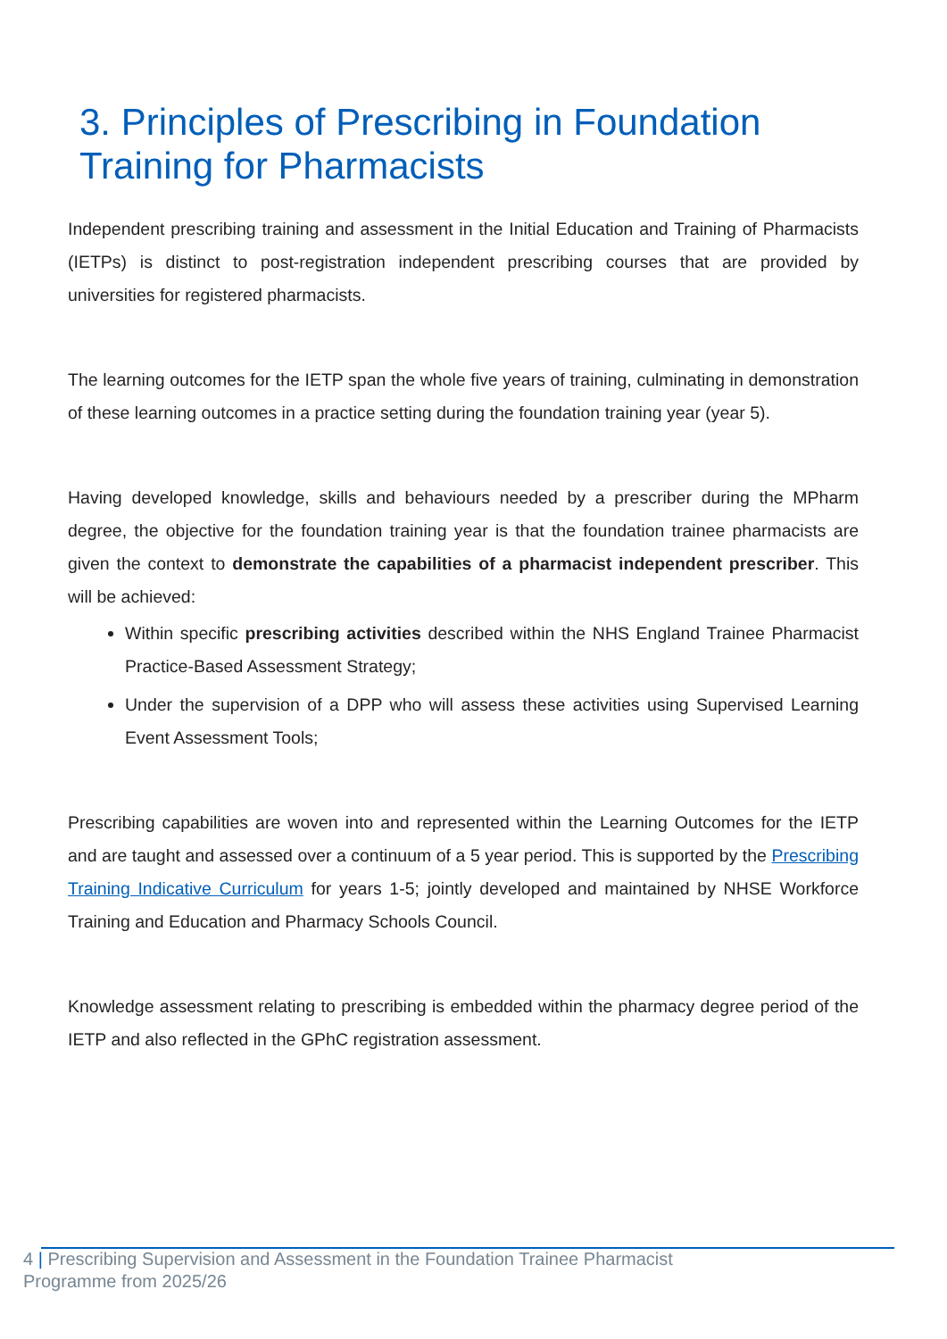3. Principles of Prescribing in Foundation Training for Pharmacists
Independent prescribing training and assessment in the Initial Education and Training of Pharmacists (IETPs) is distinct to post-registration independent prescribing courses that are provided by universities for registered pharmacists.
The learning outcomes for the IETP span the whole five years of training, culminating in demonstration of these learning outcomes in a practice setting during the foundation training year (year 5).
Having developed knowledge, skills and behaviours needed by a prescriber during the MPharm degree, the objective for the foundation training year is that the foundation trainee pharmacists are given the context to demonstrate the capabilities of a pharmacist independent prescriber. This will be achieved:
Within specific prescribing activities described within the NHS England Trainee Pharmacist Practice-Based Assessment Strategy;
Under the supervision of a DPP who will assess these activities using Supervised Learning Event Assessment Tools;
Prescribing capabilities are woven into and represented within the Learning Outcomes for the IETP and are taught and assessed over a continuum of a 5 year period. This is supported by the Prescribing Training Indicative Curriculum for years 1-5; jointly developed and maintained by NHSE Workforce Training and Education and Pharmacy Schools Council.
Knowledge assessment relating to prescribing is embedded within the pharmacy degree period of the IETP and also reflected in the GPhC registration assessment.
4 | Prescribing Supervision and Assessment in the Foundation Trainee Pharmacist
Programme from 2025/26